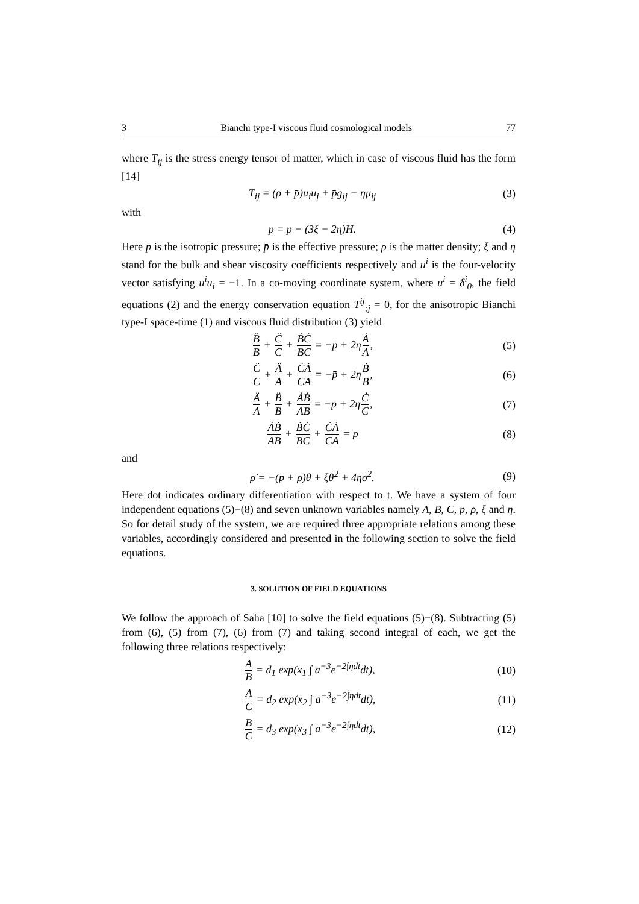3 Bianchi type-I viscous fluid cosmological models 77
where T<sub>ij</sub> is the stress energy tensor of matter, which in case of viscous fluid has the form [14]
T<sub>ij</sub> = (ρ + p̄)u<sub>i</sub>u<sub>j</sub> + p̄g<sub>ij</sub> − ημ<sub>ij</sub> (3)
with
p̄ = p − (3ξ − 2η)H. (4)
Here p is the isotropic pressure; p̄ is the effective pressure; ρ is the matter density; ξ and η stand for the bulk and shear viscosity coefficients respectively and u<sup>i</sup> is the four-velocity vector satisfying u<sup>i</sup>u<sub>i</sub> = −1. In a co-moving coordinate system, where u<sup>i</sup> = δ<sup>i</sup><sub>0</sub>, the field equations (2) and the energy conservation equation T<sup>ij</sup><sub>;j</sub> = 0, for the anisotropic Bianchi type-I space-time (1) and viscous fluid distribution (3) yield
B̈ B + C̈ C + ḂĊ BC = −p̄ + 2ηȦ A, (5)
C̈ C + Ä A + ĊȦ CA = −p̄ + 2ηḂ B, (6)
Ä A + B̈ B + ȦḂ AB = −p̄ + 2ηĊ C, (7)
ȦḂ AB + ḂĊ BC + ĊȦ CA = ρ (8)
and
ρ̇ = −(p + ρ)θ + ξθ<sup>2</sup> + 4ησ<sup>2</sup>. (9)
Here dot indicates ordinary differentiation with respect to t. We have a system of four independent equations (5)−(8) and seven unknown variables namely A, B, C, p, ρ, ξ and η. So for detail study of the system, we are required three appropriate relations among these variables, accordingly considered and presented in the following section to solve the field equations.
3. SOLUTION OF FIELD EQUATIONS
We follow the approach of Saha [10] to solve the field equations (5)−(8). Subtracting (5) from (6), (5) from (7), (6) from (7) and taking second integral of each, we get the following three relations respectively:
A B = d<sub>1</sub> exp(x<sub>1</sub> ∫ a<sup>−3</sup>e<sup>−2∫ηdt</sup>dt), (10)
A C = d<sub>2</sub> exp(x<sub>2</sub> ∫ a<sup>−3</sup>e<sup>−2∫ηdt</sup>dt), (11)
B C = d<sub>3</sub> exp(x<sub>3</sub> ∫ a<sup>−3</sup>e<sup>−2∫ηdt</sup>dt), (12)